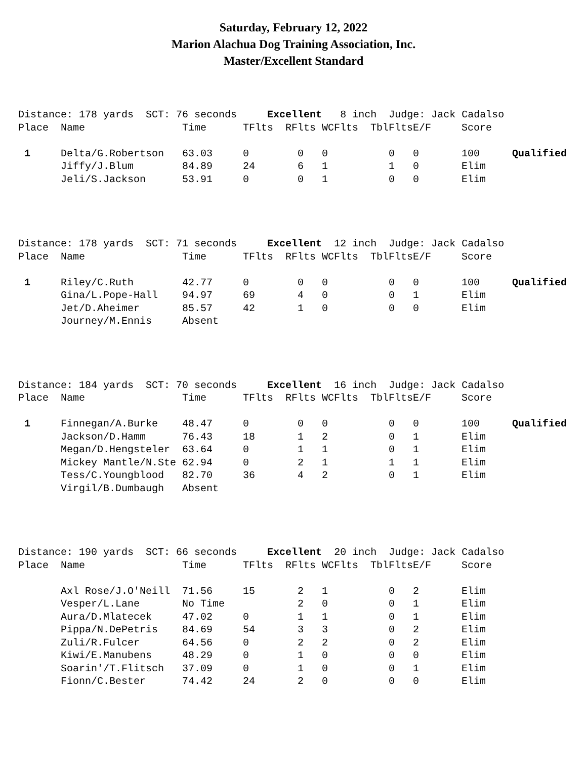Saturday, February 12, 2022
Marion Alachua Dog Training Association, Inc.
Master/Excellent Standard
| Distance: 178 yards SCT: 76 seconds Excellent 8 inch Judge: Jack Cadalso | | | | | | | | | |
| Place | Name | Time | TFlts | RFlts | WCFlts | TblFlts | E/F | Score | |
| 1 | Delta/G.Robertson | 63.03 | 0 | 0 | 0 | 0 | 0 | 100 | Qualified |
| | Jiffy/J.Blum | 84.89 | 24 | 6 | 1 | 1 | 0 | Elim | |
| | Jeli/S.Jackson | 53.91 | 0 | 0 | 1 | 0 | 0 | Elim | |
| Distance: 178 yards SCT: 71 seconds Excellent 12 inch Judge: Jack Cadalso | | | | | | | | | |
| Place | Name | Time | TFlts | RFlts | WCFlts | TblFlts | E/F | Score | |
| 1 | Riley/C.Ruth | 42.77 | 0 | 0 | 0 | 0 | 0 | 100 | Qualified |
| | Gina/L.Pope-Hall | 94.97 | 69 | 4 | 0 | 0 | 1 | Elim | |
| | Jet/D.Aheimer | 85.57 | 42 | 1 | 0 | 0 | 0 | Elim | |
| | Journey/M.Ennis | Absent | | | | | | | |
| Distance: 184 yards SCT: 70 seconds Excellent 16 inch Judge: Jack Cadalso | | | | | | | | | |
| Place | Name | Time | TFlts | RFlts | WCFlts | TblFlts | E/F | Score | |
| 1 | Finnegan/A.Burke | 48.47 | 0 | 0 | 0 | 0 | 0 | 100 | Qualified |
| | Jackson/D.Hamm | 76.43 | 18 | 1 | 2 | 0 | 1 | Elim | |
| | Megan/D.Hengsteler | 63.64 | 0 | 1 | 1 | 0 | 1 | Elim | |
| | Mickey Mantle/N.Ste | 62.94 | 0 | 2 | 1 | 1 | 1 | Elim | |
| | Tess/C.Youngblood | 82.70 | 36 | 4 | 2 | 0 | 1 | Elim | |
| | Virgil/B.Dumbaugh | Absent | | | | | | | |
| Distance: 190 yards SCT: 66 seconds Excellent 20 inch Judge: Jack Cadalso | | | | | | | | | |
| Place | Name | Time | TFlts | RFlts | WCFlts | TblFlts | E/F | Score | |
| | Axl Rose/J.O'Neill | 71.56 | 15 | 2 | 1 | 0 | 2 | Elim | |
| | Vesper/L.Lane | No Time | | 2 | 0 | 0 | 1 | Elim | |
| | Aura/D.Mlatecek | 47.02 | 0 | 1 | 1 | 0 | 1 | Elim | |
| | Pippa/N.DePetris | 84.69 | 54 | 3 | 3 | 0 | 2 | Elim | |
| | Zuli/R.Fulcer | 64.56 | 0 | 2 | 2 | 0 | 2 | Elim | |
| | Kiwi/E.Manubens | 48.29 | 0 | 1 | 0 | 0 | 0 | Elim | |
| | Soarin'/T.Flitsch | 37.09 | 0 | 1 | 0 | 0 | 1 | Elim | |
| | Fionn/C.Bester | 74.42 | 24 | 2 | 0 | 0 | 0 | Elim | |